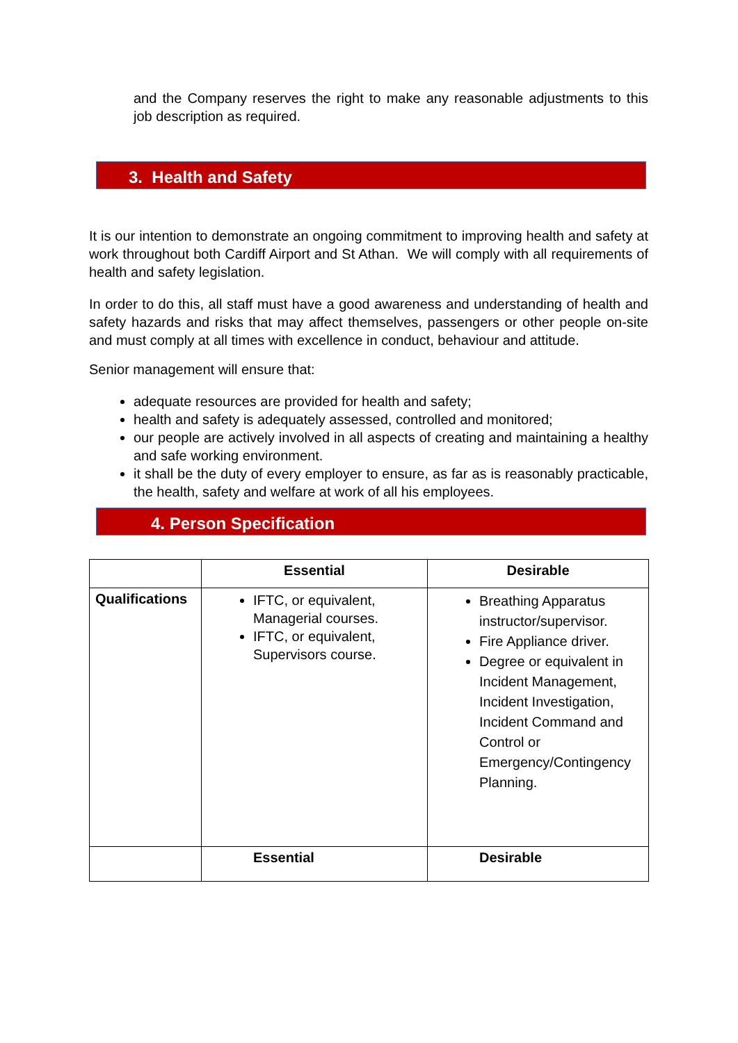and the Company reserves the right to make any reasonable adjustments to this job description as required.
3. Health and Safety
It is our intention to demonstrate an ongoing commitment to improving health and safety at work throughout both Cardiff Airport and St Athan. We will comply with all requirements of health and safety legislation.
In order to do this, all staff must have a good awareness and understanding of health and safety hazards and risks that may affect themselves, passengers or other people on-site and must comply at all times with excellence in conduct, behaviour and attitude.
Senior management will ensure that:
adequate resources are provided for health and safety;
health and safety is adequately assessed, controlled and monitored;
our people are actively involved in all aspects of creating and maintaining a healthy and safe working environment.
it shall be the duty of every employer to ensure, as far as is reasonably practicable, the health, safety and welfare at work of all his employees.
4. Person Specification
| | Essential | Desirable |
| --- | --- | --- |
| Qualifications | IFTC, or equivalent, Managerial courses. IFTC, or equivalent, Supervisors course. | Breathing Apparatus instructor/supervisor. Fire Appliance driver. Degree or equivalent in Incident Management, Incident Investigation, Incident Command and Control or Emergency/Contingency Planning. |
| | Essential | Desirable |